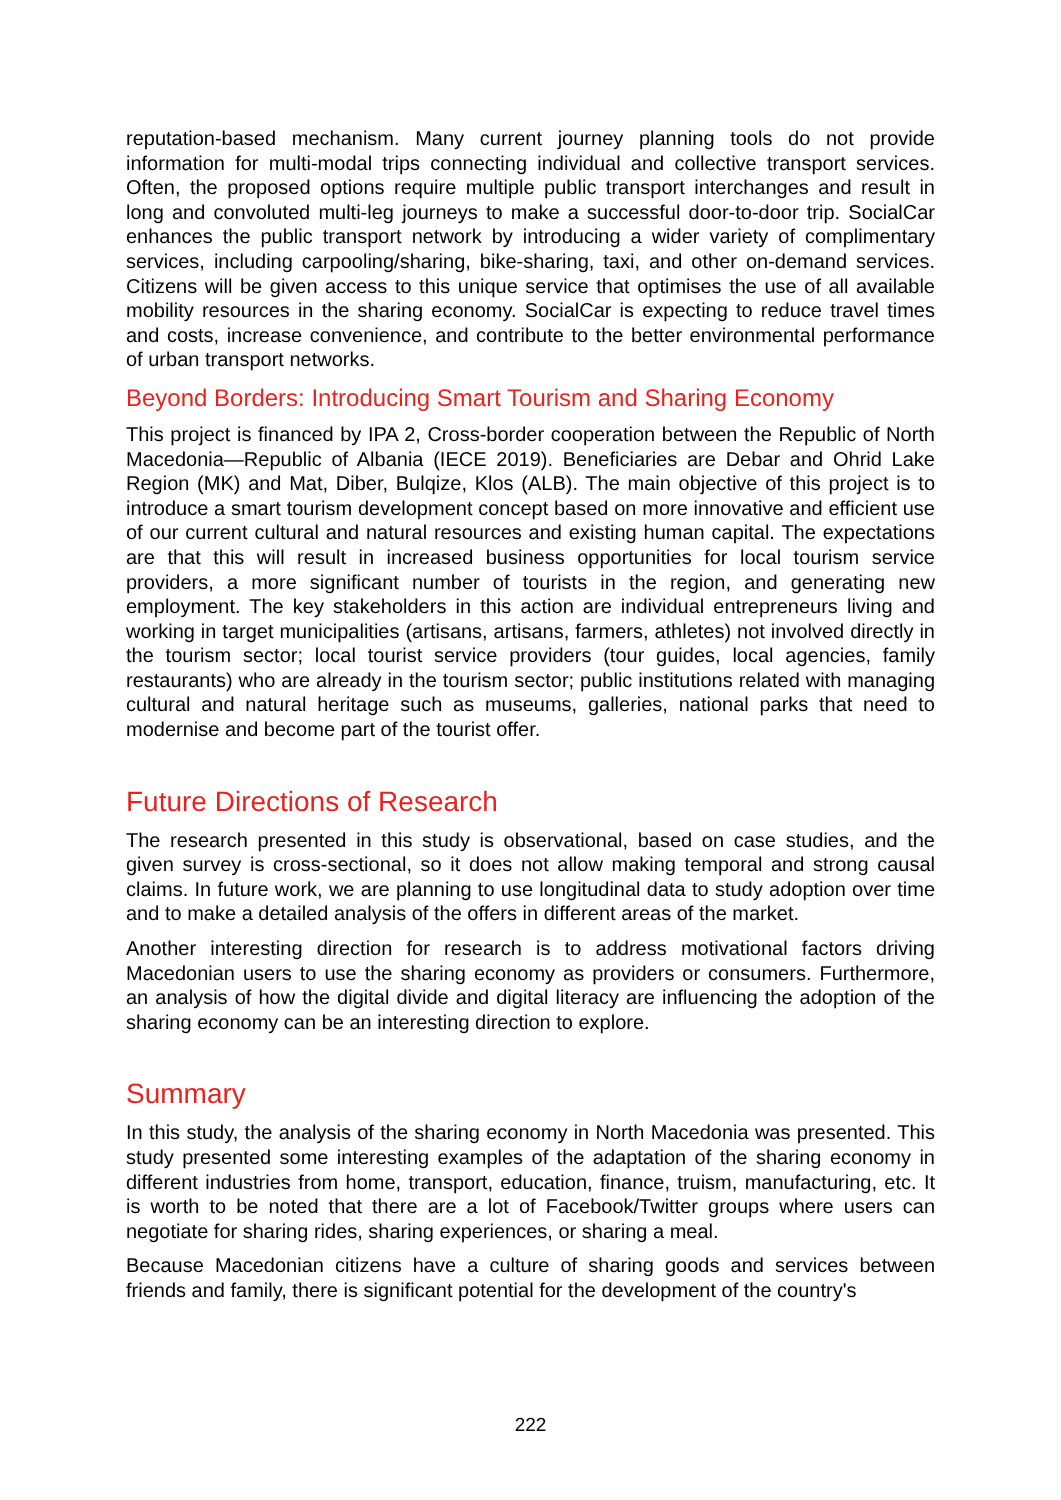reputation-based mechanism. Many current journey planning tools do not provide information for multi-modal trips connecting individual and collective transport services. Often, the proposed options require multiple public transport interchanges and result in long and convoluted multi-leg journeys to make a successful door-to-door trip. SocialCar enhances the public transport network by introducing a wider variety of complimentary services, including carpooling/sharing, bike-sharing, taxi, and other on-demand services. Citizens will be given access to this unique service that optimises the use of all available mobility resources in the sharing economy. SocialCar is expecting to reduce travel times and costs, increase convenience, and contribute to the better environmental performance of urban transport networks.
Beyond Borders: Introducing Smart Tourism and Sharing Economy
This project is financed by IPA 2, Cross-border cooperation between the Republic of North Macedonia—Republic of Albania (IECE 2019). Beneficiaries are Debar and Ohrid Lake Region (MK) and Mat, Diber, Bulqize, Klos (ALB). The main objective of this project is to introduce a smart tourism development concept based on more innovative and efficient use of our current cultural and natural resources and existing human capital. The expectations are that this will result in increased business opportunities for local tourism service providers, a more significant number of tourists in the region, and generating new employment. The key stakeholders in this action are individual entrepreneurs living and working in target municipalities (artisans, artisans, farmers, athletes) not involved directly in the tourism sector; local tourist service providers (tour guides, local agencies, family restaurants) who are already in the tourism sector; public institutions related with managing cultural and natural heritage such as museums, galleries, national parks that need to modernise and become part of the tourist offer.
Future Directions of Research
The research presented in this study is observational, based on case studies, and the given survey is cross-sectional, so it does not allow making temporal and strong causal claims. In future work, we are planning to use longitudinal data to study adoption over time and to make a detailed analysis of the offers in different areas of the market.
Another interesting direction for research is to address motivational factors driving Macedonian users to use the sharing economy as providers or consumers. Furthermore, an analysis of how the digital divide and digital literacy are influencing the adoption of the sharing economy can be an interesting direction to explore.
Summary
In this study, the analysis of the sharing economy in North Macedonia was presented. This study presented some interesting examples of the adaptation of the sharing economy in different industries from home, transport, education, finance, truism, manufacturing, etc. It is worth to be noted that there are a lot of Facebook/Twitter groups where users can negotiate for sharing rides, sharing experiences, or sharing a meal.
Because Macedonian citizens have a culture of sharing goods and services between friends and family, there is significant potential for the development of the country's
222